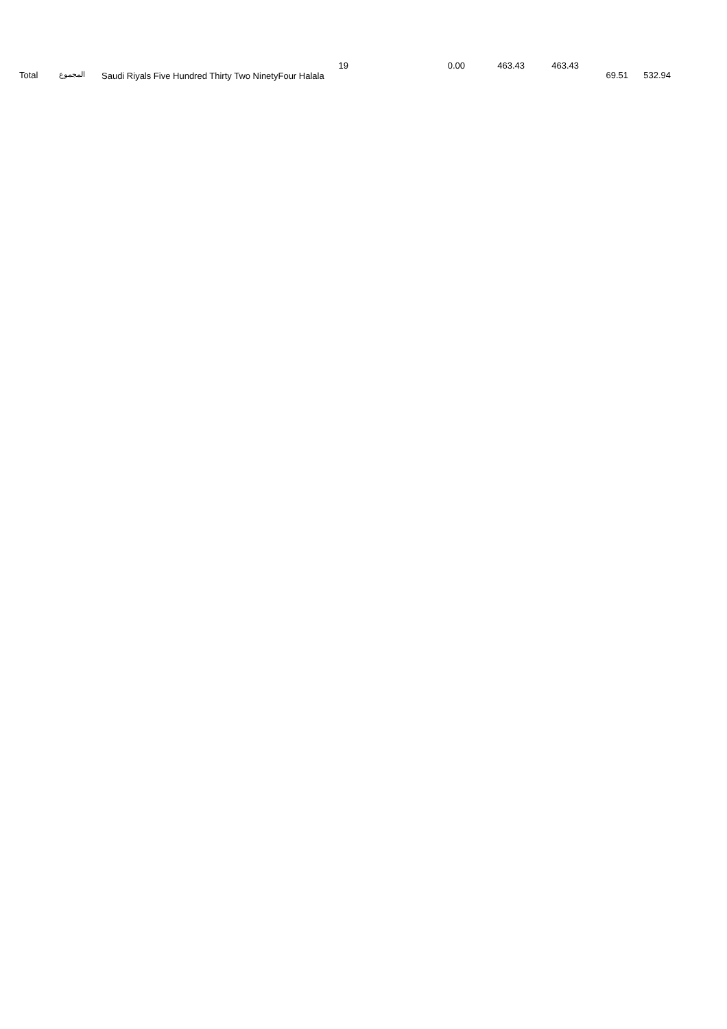| | Total | المجموع | 19 Saudi Riyals Five Hundred Thirty Two NinetyFour Halala | 0.00 | 463.43 | 463.43 | 69.51 | 532.94 | |